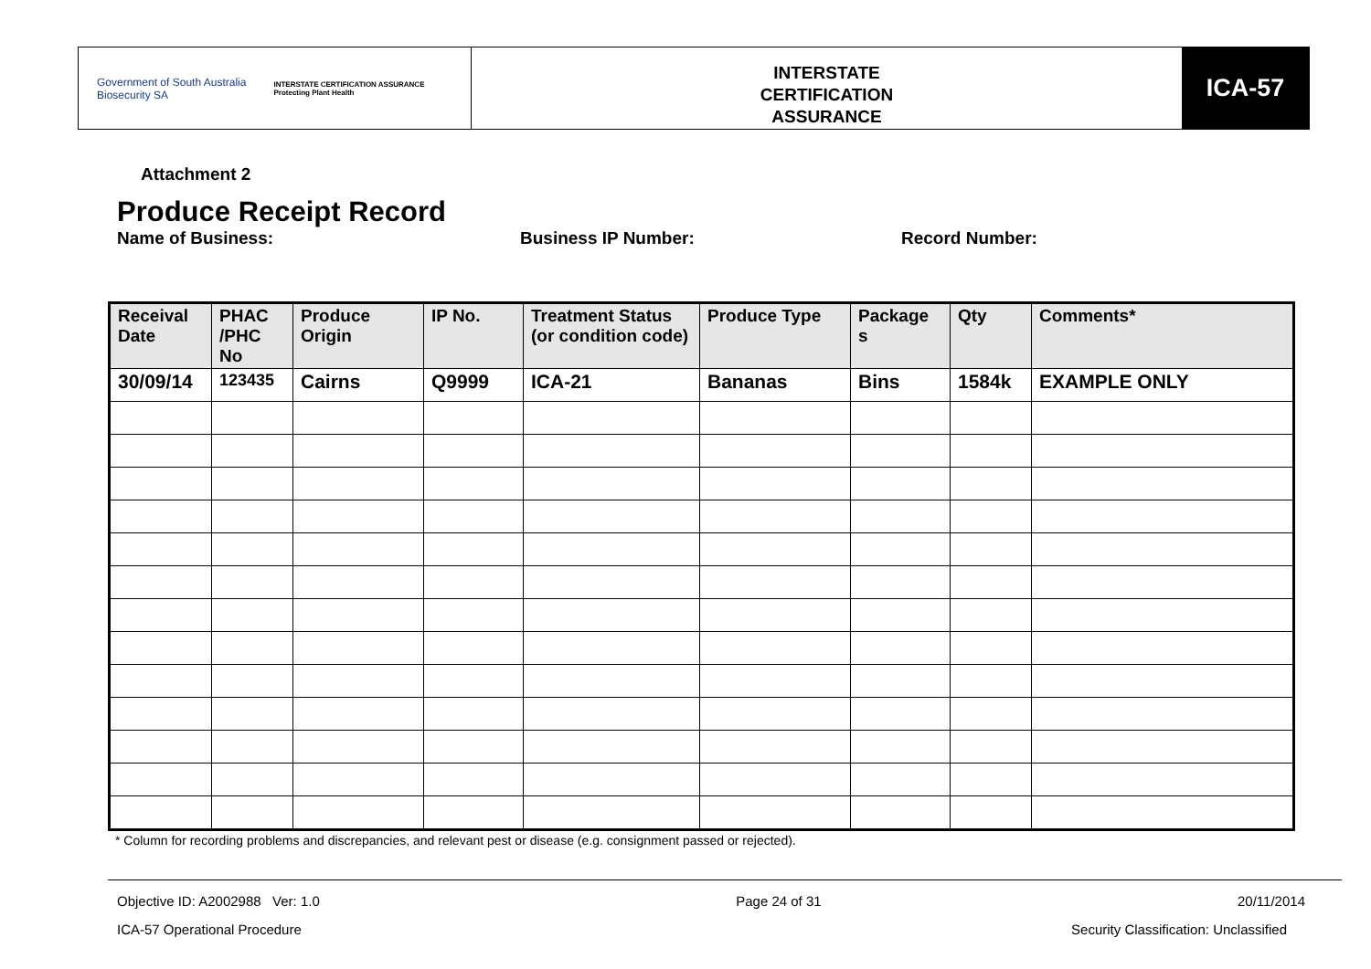Government of South Australia
Biosecurity SA
INTERSTATE CERTIFICATION ASSURANCE
Protecting Plant Health
INTERSTATE
CERTIFICATION
ASSURANCE
ICA-57
Attachment 2
Produce Receipt Record
Name of Business: Business IP Number: Record Number:
| Receival Date | PHAC /PHC No | Produce Origin | IP No. | Treatment Status (or condition code) | Produce Type | Package s | Qty | Comments* |
| --- | --- | --- | --- | --- | --- | --- | --- | --- |
| 30/09/14 | 123435 | Cairns | Q9999 | ICA-21 | Bananas | Bins | 1584k | EXAMPLE ONLY |
* Column for recording problems and discrepancies, and relevant pest or disease (e.g. consignment passed or rejected).
Objective ID: A2002988 Ver: 1.0 Page 24 of 31 20/11/2014
ICA-57 Operational Procedure Security Classification: Unclassified